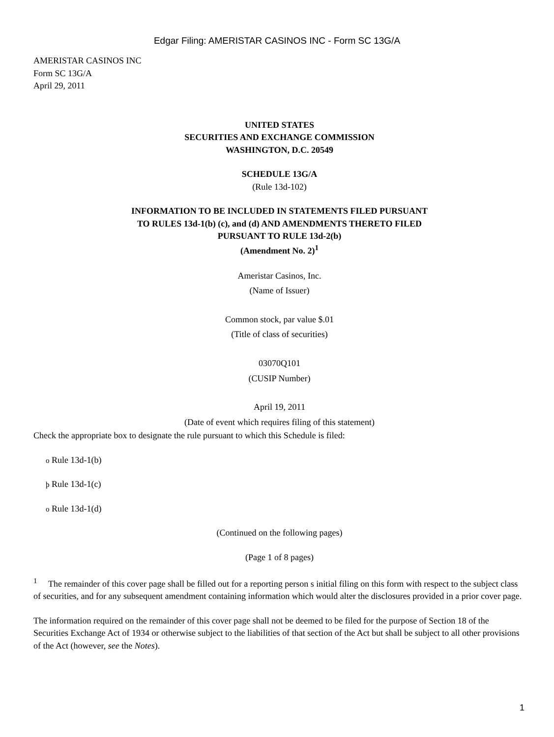Edgar Filing: AMERISTAR CASINOS INC - Form SC 13G/A
AMERISTAR CASINOS INC
Form SC 13G/A
April 29, 2011
UNITED STATES
SECURITIES AND EXCHANGE COMMISSION
WASHINGTON, D.C. 20549
SCHEDULE 13G/A
(Rule 13d-102)
INFORMATION TO BE INCLUDED IN STATEMENTS FILED PURSUANT
TO RULES 13d-1(b) (c), and (d) AND AMENDMENTS THERETO FILED
PURSUANT TO RULE 13d-2(b)
(Amendment No. 2)<sup>1</sup>
Ameristar Casinos, Inc.
(Name of Issuer)
Common stock, par value $.01
(Title of class of securities)
03070Q101
(CUSIP Number)
April 19, 2011
(Date of event which requires filing of this statement)
Check the appropriate box to designate the rule pursuant to which this Schedule is filed:
o Rule 13d-1(b)
þ Rule 13d-1(c)
o Rule 13d-1(d)
(Continued on the following pages)
(Page 1 of 8 pages)
<sup>1</sup> The remainder of this cover page shall be filled out for a reporting person s initial filing on this form with respect to the subject class of securities, and for any subsequent amendment containing information which would alter the disclosures provided in a prior cover page.
The information required on the remainder of this cover page shall not be deemed to be filed for the purpose of Section 18 of the Securities Exchange Act of 1934 or otherwise subject to the liabilities of that section of the Act but shall be subject to all other provisions of the Act (however, see the Notes).
1